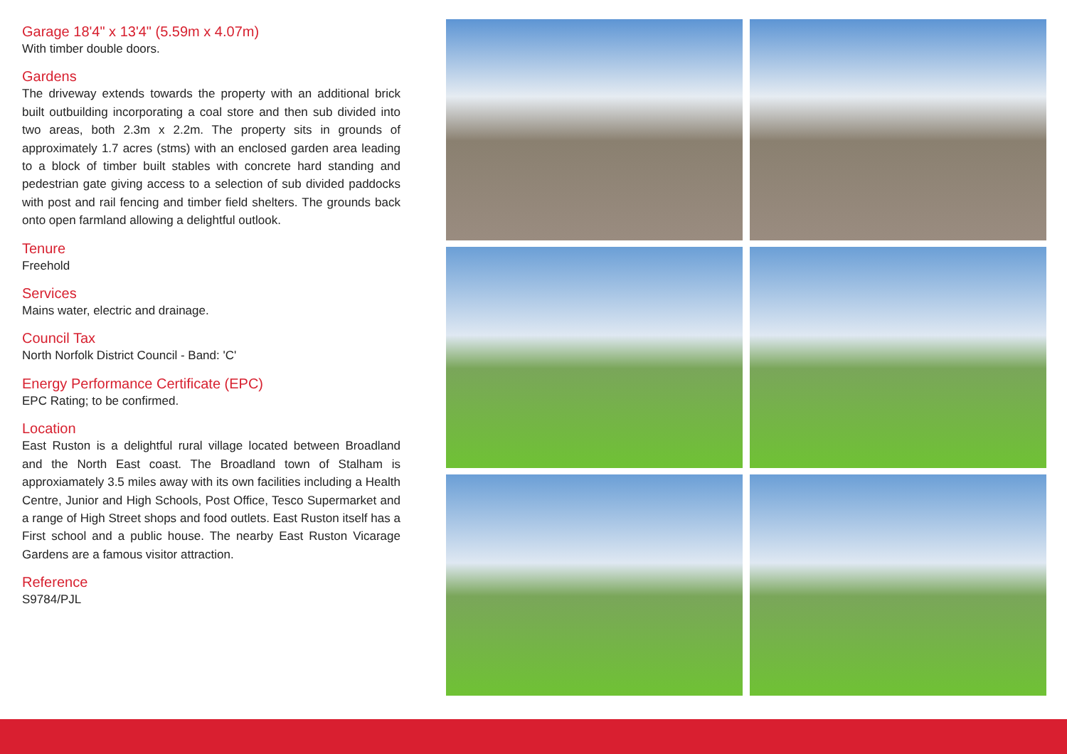Garage 18'4" x 13'4" (5.59m x 4.07m)
With timber double doors.
Gardens
The driveway extends towards the property with an additional brick built outbuilding incorporating a coal store and then sub divided into two areas, both 2.3m x 2.2m. The property sits in grounds of approximately 1.7 acres (stms) with an enclosed garden area leading to a block of timber built stables with concrete hard standing and pedestrian gate giving access to a selection of sub divided paddocks with post and rail fencing and timber field shelters. The grounds back onto open farmland allowing a delightful outlook.
Tenure
Freehold
Services
Mains water, electric and drainage.
Council Tax
North Norfolk District Council - Band: 'C'
Energy Performance Certificate (EPC)
EPC Rating; to be confirmed.
Location
East Ruston is a delightful rural village located between Broadland and the North East coast. The Broadland town of Stalham is approxiamately 3.5 miles away with its own facilities including a Health Centre, Junior and High Schools, Post Office, Tesco Supermarket and a range of High Street shops and food outlets. East Ruston itself has a First school and a public house. The nearby East Ruston Vicarage Gardens are a famous visitor attraction.
Reference
S9784/PJL